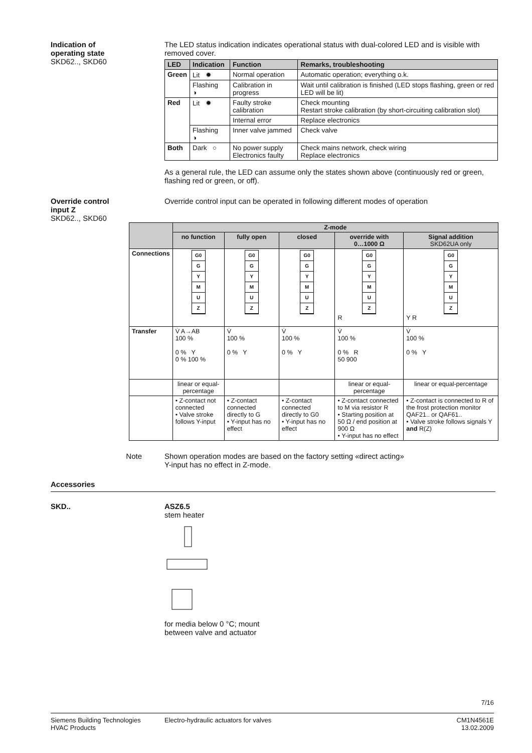Indication of
operating state
SKD62.., SKD60
The LED status indication indicates operational status with dual-colored LED and is visible with removed cover.
| LED | Indication | Function | Remarks, troubleshooting |
| --- | --- | --- | --- |
| Green | Lit ✹ | Normal operation | Automatic operation; everything o.k. |
| | Flashing ◑ | Calibration in progress | Wait until calibration is finished (LED stops flashing, green or red LED will be lit) |
| Red | Lit ✹ | Faulty stroke calibration | Check mounting Restart stroke calibration (by short-circuiting calibration slot) |
| | | Internal error | Replace electronics |
| | Flashing ◑ | Inner valve jammed | Check valve |
| Both | Dark ○ | No power supply Electronics faulty | Check mains network, check wiring Replace electronics |
As a general rule, the LED can assume only the states shown above (continuously red or green, flashing red or green, or off).
Override control
input Z
SKD62.., SKD60
Override control input can be operated in following different modes of operation
| | Z-mode | | | | |
| --- | --- | --- | --- | --- | --- |
| | no function | fully open | closed | override with 0…1000 Ω | Signal addition SKD62UA only |
| Connections | G0 G Y M U Z | G0 G Y M U Z | G0 G Y M U Z | G0 G Y M U Z R | G0 G Y M U Z Y R |
| Transfer | V̇ A→AB 100 % 0 % Y 0 % 100 % | V̇ 100 % 0 % Y | V̇ 100 % 0 % Y | V̇ 100 % 0 % R 50 900 | V̇ 100 % 0 % Y |
| | linear or equal-percentage | | | linear or equal-percentage | linear or equal-percentage |
| | • Z-contact not connected • Valve stroke follows Y-input | • Z-contact connected directly to G • Y-input has no effect | • Z-contact connected directly to G0 • Y-input has no effect | • Z-contact connected to M via resistor R • Starting position at 50 Ω / end position at 900 Ω • Y-input has no effect | • Z-contact is connected to R of the frost protection monitor QAF21.. or QAF61.. • Valve stroke follows signals Y and R(Z) |
Note Shown operation modes are based on the factory setting «direct acting»
Y-input has no effect in Z-mode.
Accessories
SKD.. ASZ6.5
stem heater for media below 0 °C; mount
between valve and actuator
7/16
Siemens Building Technologies
HVAC Products
Electro-hydraulic actuators for valves
CM1N4561E
13.02.2009